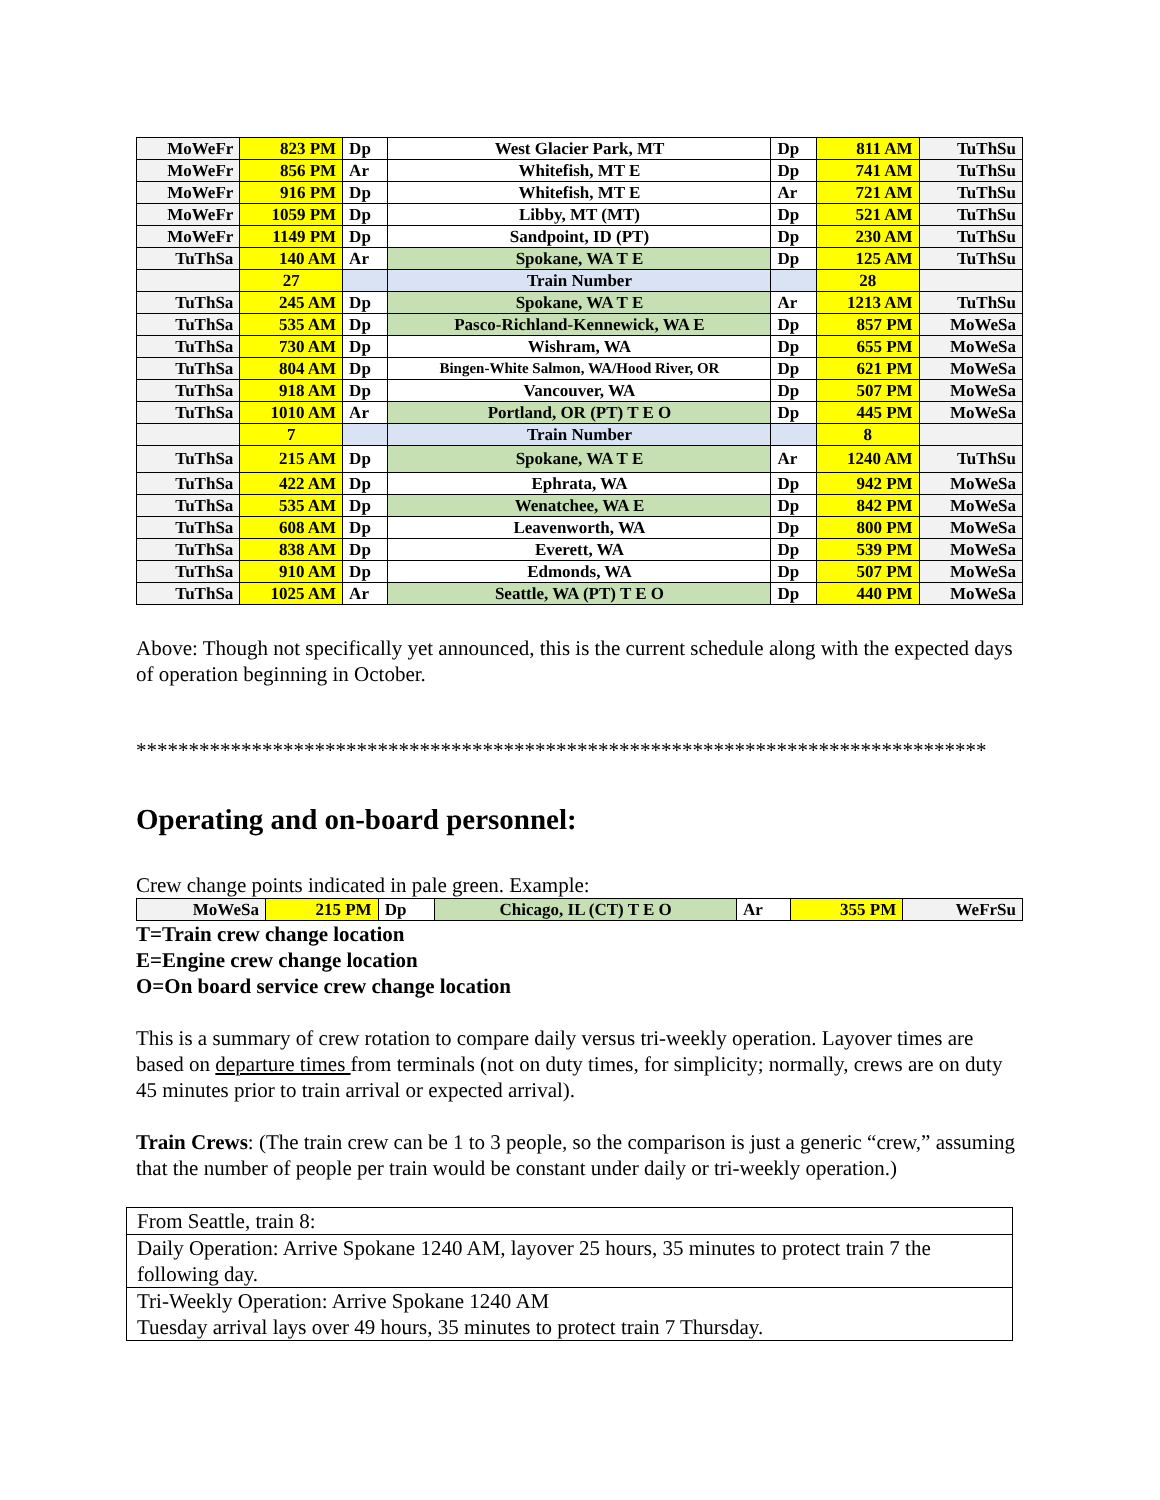| MoWeFr | 823 PM | Dp | West Glacier Park, MT | Dp | 811 AM | TuThSu |
| MoWeFr | 856 PM | Ar | Whitefish, MT E | Dp | 741 AM | TuThSu |
| MoWeFr | 916 PM | Dp | Whitefish, MT E | Ar | 721 AM | TuThSu |
| MoWeFr | 1059 PM | Dp | Libby, MT (MT) | Dp | 521 AM | TuThSu |
| MoWeFr | 1149 PM | Dp | Sandpoint, ID (PT) | Dp | 230 AM | TuThSu |
| TuThSa | 140 AM | Ar | Spokane, WA T E | Dp | 125 AM | TuThSu |
| | 27 | | Train Number | | 28 | |
| TuThSa | 245 AM | Dp | Spokane, WA T E | Ar | 1213 AM | TuThSu |
| TuThSa | 535 AM | Dp | Pasco-Richland-Kennewick, WA E | Dp | 857 PM | MoWeSa |
| TuThSa | 730 AM | Dp | Wishram, WA | Dp | 655 PM | MoWeSa |
| TuThSa | 804 AM | Dp | Bingen-White Salmon, WA/Hood River, OR | Dp | 621 PM | MoWeSa |
| TuThSa | 918 AM | Dp | Vancouver, WA | Dp | 507 PM | MoWeSa |
| TuThSa | 1010 AM | Ar | Portland, OR (PT) T E O | Dp | 445 PM | MoWeSa |
| | 7 | | Train Number | | 8 | |
| TuThSa | 215 AM | Dp | Spokane, WA T E | Ar | 1240 AM | TuThSu |
| TuThSa | 422 AM | Dp | Ephrata, WA | Dp | 942 PM | MoWeSa |
| TuThSa | 535 AM | Dp | Wenatchee, WA E | Dp | 842 PM | MoWeSa |
| TuThSa | 608 AM | Dp | Leavenworth, WA | Dp | 800 PM | MoWeSa |
| TuThSa | 838 AM | Dp | Everett, WA | Dp | 539 PM | MoWeSa |
| TuThSa | 910 AM | Dp | Edmonds, WA | Dp | 507 PM | MoWeSa |
| TuThSa | 1025 AM | Ar | Seattle, WA (PT) T E O | Dp | 440 PM | MoWeSa |
Above: Though not specifically yet announced, this is the current schedule along with the expected days of operation beginning in October.
*********************************************************************************
Operating and on-board personnel:
Crew change points indicated in pale green. Example:
| MoWeSa | 215 PM | Dp | Chicago, IL (CT) T E O | Ar | 355 PM | WeFrSu |
T=Train crew change location
E=Engine crew change location
O=On board service crew change location
This is a summary of crew rotation to compare daily versus tri-weekly operation. Layover times are based on departure times from terminals (not on duty times, for simplicity; normally, crews are on duty 45 minutes prior to train arrival or expected arrival).
Train Crews: (The train crew can be 1 to 3 people, so the comparison is just a generic “crew,” assuming that the number of people per train would be constant under daily or tri-weekly operation.)
| From Seattle, train 8: |
| Daily Operation: Arrive Spokane 1240 AM, layover 25 hours, 35 minutes to protect train 7 the following day. |
| Tri-Weekly Operation: Arrive Spokane 1240 AM Tuesday arrival lays over 49 hours, 35 minutes to protect train 7 Thursday. |